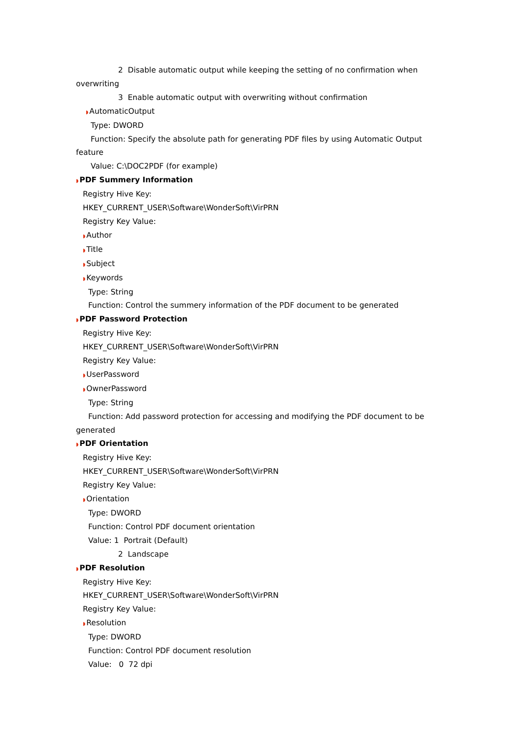2 Disable automatic output while keeping the setting of no confirmation when
overwriting
3 Enable automatic output with overwriting without confirmation
◗AutomaticOutput
Type: DWORD
Function: Specify the absolute path for generating PDF files by using Automatic Output
feature
Value: C:\DOC2PDF (for example)
◗PDF Summery Information
Registry Hive Key:
HKEY_CURRENT_USER\Software\WonderSoft\VirPRN
Registry Key Value:
◗Author
◗Title
◗Subject
◗Keywords
Type: String
Function: Control the summery information of the PDF document to be generated
◗PDF Password Protection
Registry Hive Key:
HKEY_CURRENT_USER\Software\WonderSoft\VirPRN
Registry Key Value:
◗UserPassword
◗OwnerPassword
Type: String
Function: Add password protection for accessing and modifying the PDF document to be
generated
◗PDF Orientation
Registry Hive Key:
HKEY_CURRENT_USER\Software\WonderSoft\VirPRN
Registry Key Value:
◗Orientation
Type: DWORD
Function: Control PDF document orientation
Value: 1 Portrait (Default)
2 Landscape
◗PDF Resolution
Registry Hive Key:
HKEY_CURRENT_USER\Software\WonderSoft\VirPRN
Registry Key Value:
◗Resolution
Type: DWORD
Function: Control PDF document resolution
Value: 0 72 dpi